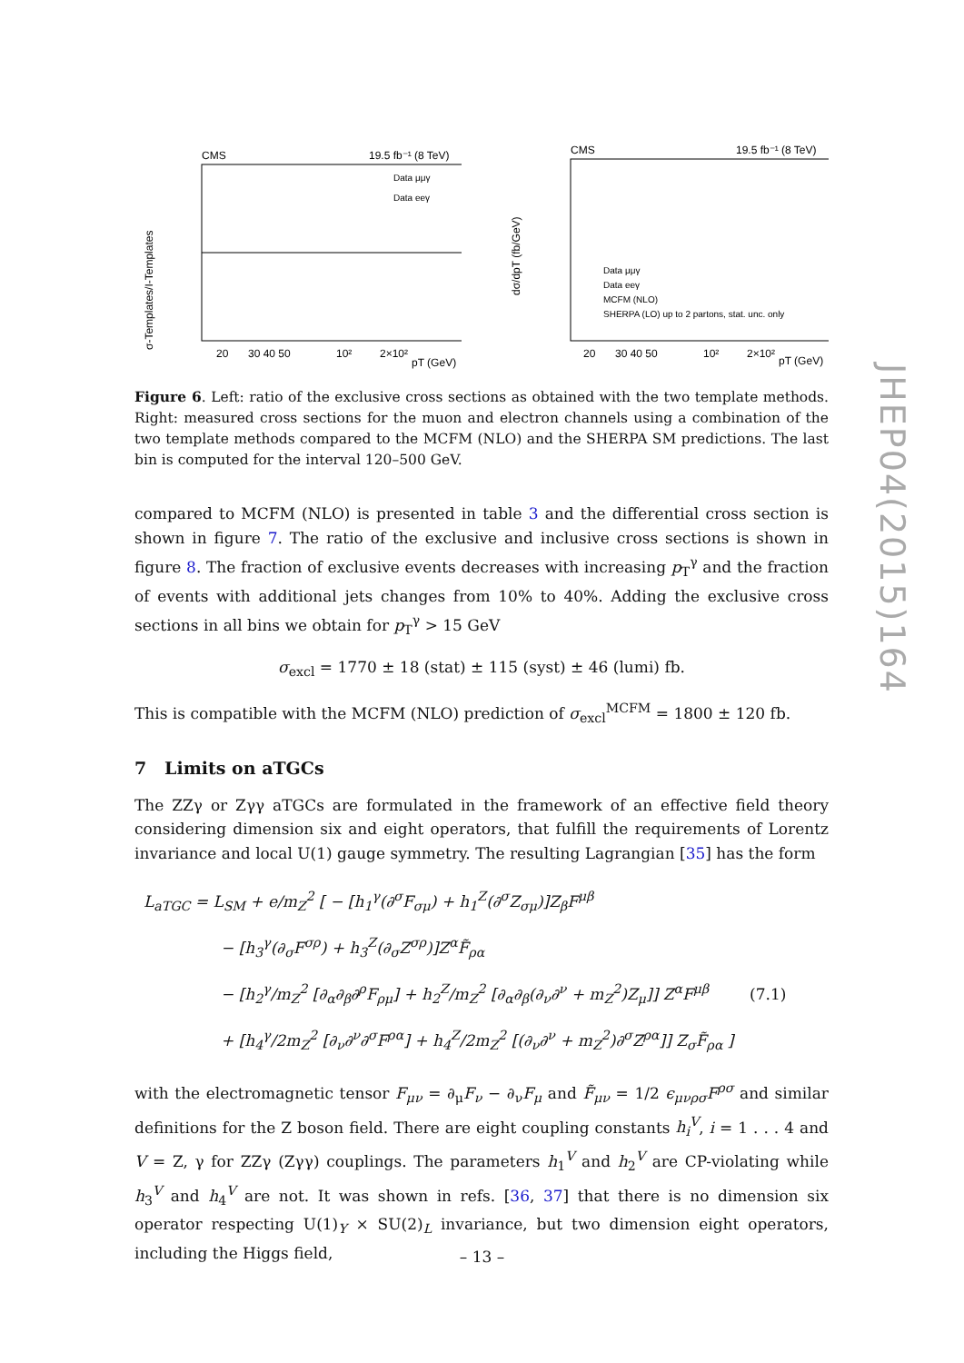CMS
19.5 fb⁻¹ (8 TeV)
σ-Templates/I-Templates
20
30 40 50
10²
2×10²
pT (GeV)
Data μμγ
Data eeγ
CMS
19.5 fb⁻¹ (8 TeV)
dσ/dpT (fb/GeV)
20
30 40 50
10²
2×10²
pT (GeV)
Data μμγ
Data eeγ
MCFM (NLO)
SHERPA (LO) up to 2 partons, stat. unc. only
Figure 6. Left: ratio of the exclusive cross sections as obtained with the two template methods. Right: measured cross sections for the muon and electron channels using a combination of the two template methods compared to the MCFM (NLO) and the SHERPA SM predictions. The last bin is computed for the interval 120–500 GeV.
compared to MCFM (NLO) is presented in table 3 and the differential cross section is shown in figure 7. The ratio of the exclusive and inclusive cross sections is shown in figure 8. The fraction of exclusive events decreases with increasing p<sub>T</sub><sup>γ</sup> and the fraction of events with additional jets changes from 10% to 40%. Adding the exclusive cross sections in all bins we obtain for p<sub>T</sub><sup>γ</sup> > 15 GeV
σ<sub>excl</sub> = 1770 ± 18 (stat) ± 115 (syst) ± 46 (lumi) fb.
This is compatible with the MCFM (NLO) prediction of σ<sub>excl</sub><sup>MCFM</sup> = 1800 ± 120 fb.
7 Limits on aTGCs
The ZZγ or Zγγ aTGCs are formulated in the framework of an effective field theory considering dimension six and eight operators, that fulfill the requirements of Lorentz invariance and local U(1) gauge symmetry. The resulting Lagrangian [35] has the form
L<sub>aTGC</sub> = L<sub>SM</sub> + e/m<sub>Z</sub><sup>2</sup> [ − [h<sub>1</sub><sup>γ</sup>(∂<sup>σ</sup>F<sub>σμ</sub>) + h<sub>1</sub><sup>Z</sup>(∂<sup>σ</sup>Z<sub>σμ</sub>)]Z<sub>β</sub>F<sup>μβ</sup>
     − [h<sub>3</sub><sup>γ</sup>(∂<sub>σ</sub>F<sup>σρ</sup>) + h<sub>3</sub><sup>Z</sup>(∂<sub>σ</sub>Z<sup>σρ</sup>)]Z<sup>α</sup>F̃<sub>ρα</sub>
     − [h<sub>2</sub><sup>γ</sup>/m<sub>Z</sub><sup>2</sup> [∂<sub>α</sub>∂<sub>β</sub>∂<sup>ρ</sup>F<sub>ρμ</sub>] + h<sub>2</sub><sup>Z</sup>/m<sub>Z</sub><sup>2</sup> [∂<sub>α</sub>∂<sub>β</sub>(∂<sub>ν</sub>∂<sup>ν</sup> + m<sub>Z</sub><sup>2</sup>)Z<sub>μ</sub>]] Z<sup>α</sup>F<sup>μβ</sup>    (7.1)
     + [h<sub>4</sub><sup>γ</sup>/2m<sub>Z</sub><sup>2</sup> [∂<sub>ν</sub>∂<sup>ν</sup>∂<sup>σ</sup>F<sup>ρα</sup>] + h<sub>4</sub><sup>Z</sup>/2m<sub>Z</sub><sup>2</sup> [(∂<sub>ν</sub>∂<sup>ν</sup> + m<sub>Z</sub><sup>2</sup>)∂<sup>σ</sup>Z<sup>ρα</sup>]] Z<sub>σ</sub>F̃<sub>ρα</sub> ]
with the electromagnetic tensor F<sub>μν</sub> = ∂<sub>μ</sub>F<sub>ν</sub> − ∂<sub>ν</sub>F<sub>μ</sub> and F̃<sub>μν</sub> = 1/2 ϵ<sub>μνρσ</sub>F<sup>ρσ</sup> and similar definitions for the Z boson field. There are eight coupling constants h<sub>i</sub><sup>V</sup>, i = 1 . . . 4 and V = Z, γ for ZZγ (Zγγ) couplings. The parameters h<sub>1</sub><sup>V</sup> and h<sub>2</sub><sup>V</sup> are CP-violating while h<sub>3</sub><sup>V</sup> and h<sub>4</sub><sup>V</sup> are not. It was shown in refs. [36, 37] that there is no dimension six operator respecting U(1)<sub>Y</sub> × SU(2)<sub>L</sub> invariance, but two dimension eight operators, including the Higgs field,
JHEP04(2015)164
– 13 –